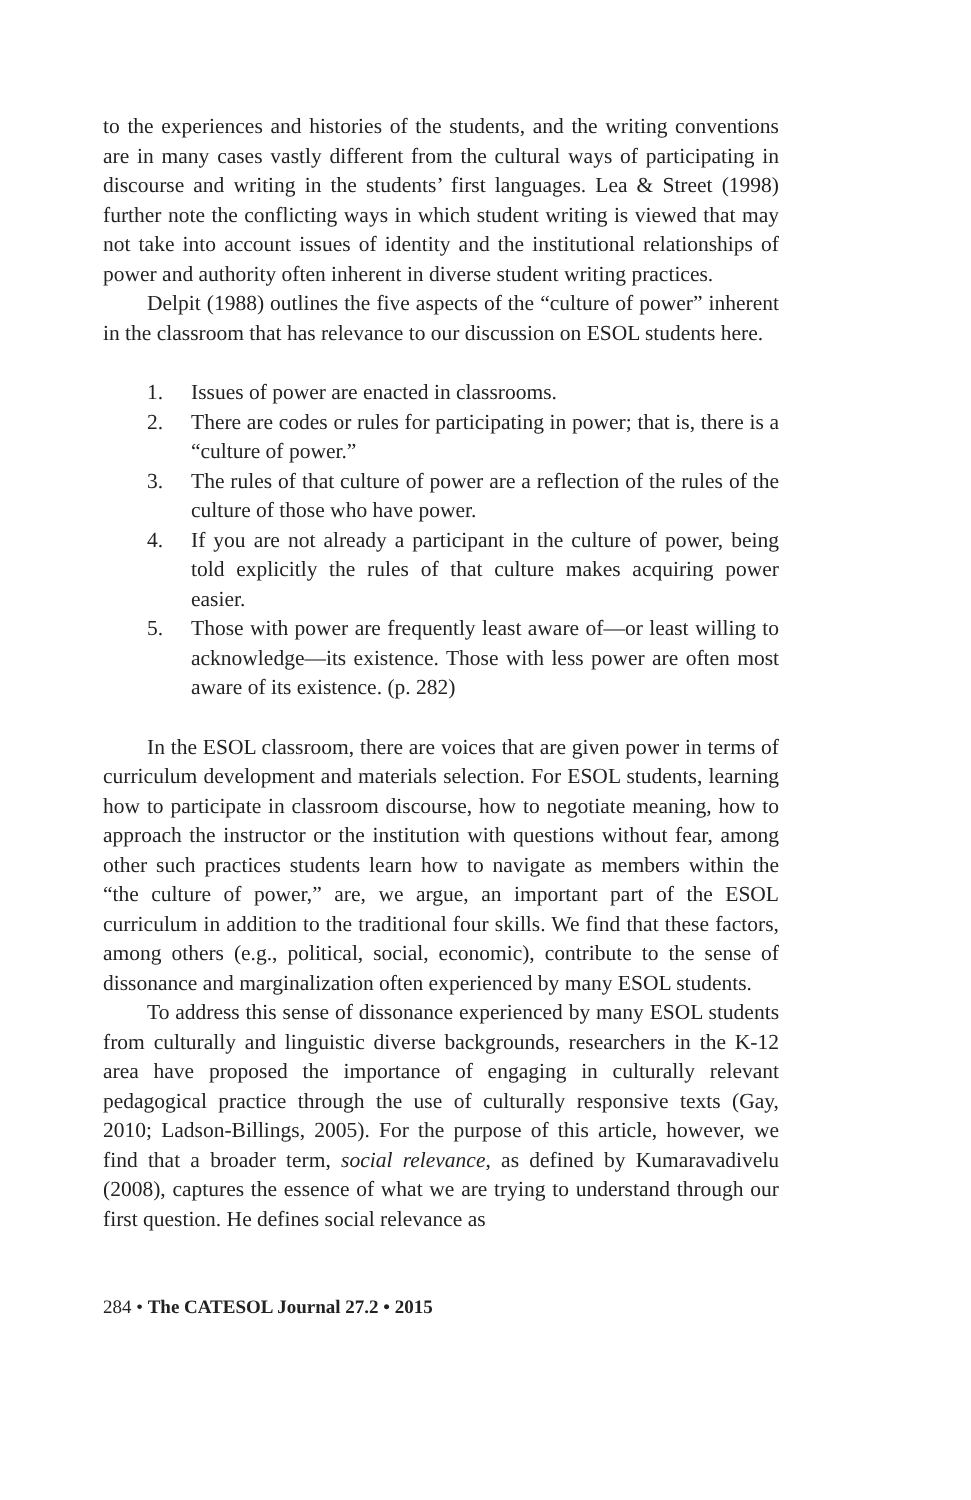to the experiences and histories of the students, and the writing conventions are in many cases vastly different from the cultural ways of participating in discourse and writing in the students’ first languages. Lea & Street (1998) further note the conflicting ways in which student writing is viewed that may not take into account issues of identity and the institutional relationships of power and authority often inherent in diverse student writing practices.
Delpit (1988) outlines the five aspects of the “culture of power” inherent in the classroom that has relevance to our discussion on ESOL students here.
1. Issues of power are enacted in classrooms.
2. There are codes or rules for participating in power; that is, there is a “culture of power.”
3. The rules of that culture of power are a reflection of the rules of the culture of those who have power.
4. If you are not already a participant in the culture of power, being told explicitly the rules of that culture makes acquiring power easier.
5. Those with power are frequently least aware of—or least willing to acknowledge—its existence. Those with less power are often most aware of its existence. (p. 282)
In the ESOL classroom, there are voices that are given power in terms of curriculum development and materials selection. For ESOL students, learning how to participate in classroom discourse, how to negotiate meaning, how to approach the instructor or the institution with questions without fear, among other such practices students learn how to navigate as members within the “the culture of power,” are, we argue, an important part of the ESOL curriculum in addition to the traditional four skills. We find that these factors, among others (e.g., political, social, economic), contribute to the sense of dissonance and marginalization often experienced by many ESOL students.
To address this sense of dissonance experienced by many ESOL students from culturally and linguistic diverse backgrounds, researchers in the K-12 area have proposed the importance of engaging in culturally relevant pedagogical practice through the use of culturally responsive texts (Gay, 2010; Ladson-Billings, 2005). For the purpose of this article, however, we find that a broader term, social relevance, as defined by Kumaravadivelu (2008), captures the essence of what we are trying to understand through our first question. He defines social relevance as
284 • The CATESOL Journal 27.2 • 2015